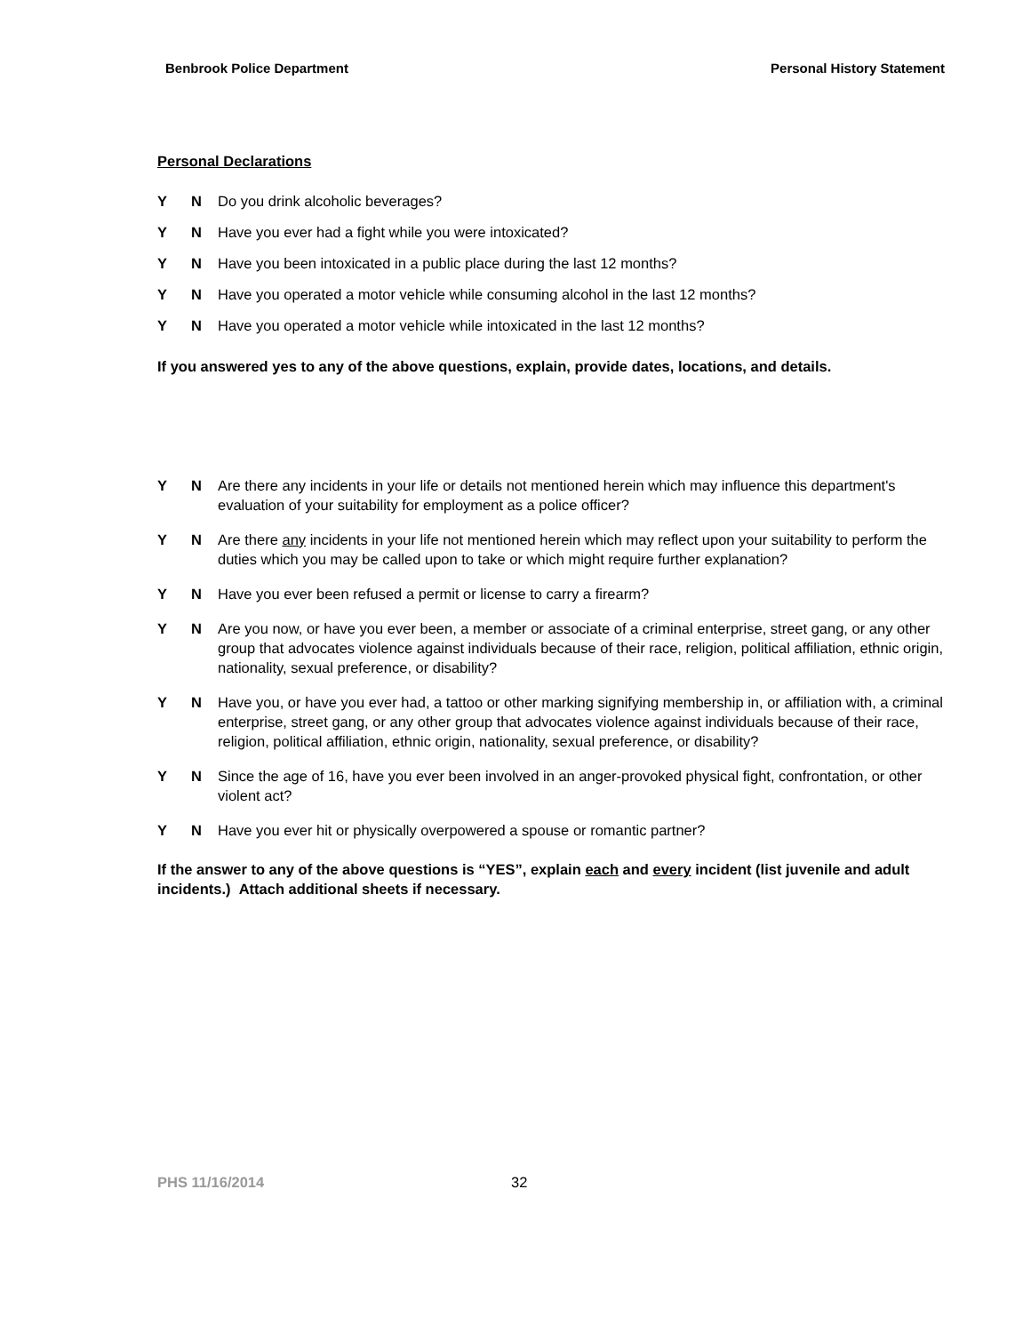Benbrook Police Department Personal History Statement
Personal Declarations
Y N Do you drink alcoholic beverages?
Y N Have you ever had a fight while you were intoxicated?
Y N Have you been intoxicated in a public place during the last 12 months?
Y N Have you operated a motor vehicle while consuming alcohol in the last 12 months?
Y N Have you operated a motor vehicle while intoxicated in the last 12 months?
If you answered yes to any of the above questions, explain, provide dates, locations, and details.
Y N Are there any incidents in your life or details not mentioned herein which may influence this department's evaluation of your suitability for employment as a police officer?
Y N Are there any incidents in your life not mentioned herein which may reflect upon your suitability to perform the duties which you may be called upon to take or which might require further explanation?
Y N Have you ever been refused a permit or license to carry a firearm?
Y N Are you now, or have you ever been, a member or associate of a criminal enterprise, street gang, or any other group that advocates violence against individuals because of their race, religion, political affiliation, ethnic origin, nationality, sexual preference, or disability?
Y N Have you, or have you ever had, a tattoo or other marking signifying membership in, or affiliation with, a criminal enterprise, street gang, or any other group that advocates violence against individuals because of their race, religion, political affiliation, ethnic origin, nationality, sexual preference, or disability?
Y N Since the age of 16, have you ever been involved in an anger-provoked physical fight, confrontation, or other violent act?
Y N Have you ever hit or physically overpowered a spouse or romantic partner?
If the answer to any of the above questions is “YES”, explain each and every incident (list juvenile and adult incidents.) Attach additional sheets if necessary.
PHS 11/16/2014 32